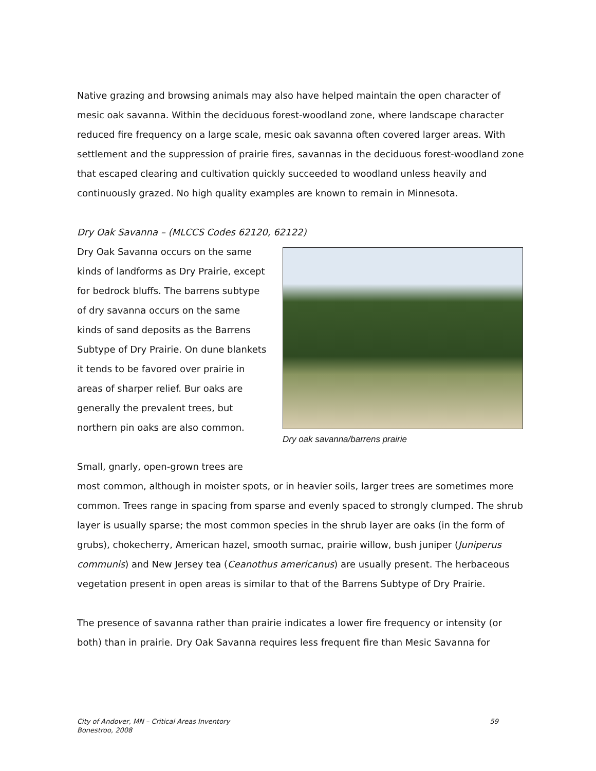Native grazing and browsing animals may also have helped maintain the open character of mesic oak savanna. Within the deciduous forest-woodland zone, where landscape character reduced fire frequency on a large scale, mesic oak savanna often covered larger areas. With settlement and the suppression of prairie fires, savannas in the deciduous forest-woodland zone that escaped clearing and cultivation quickly succeeded to woodland unless heavily and continuously grazed. No high quality examples are known to remain in Minnesota.
Dry Oak Savanna – (MLCCS Codes 62120, 62122)
Dry oak savanna/barrens prairie
Dry Oak Savanna occurs on the same kinds of landforms as Dry Prairie, except for bedrock bluffs. The barrens subtype of dry savanna occurs on the same kinds of sand deposits as the Barrens Subtype of Dry Prairie. On dune blankets it tends to be favored over prairie in areas of sharper relief. Bur oaks are generally the prevalent trees, but northern pin oaks are also common.
Small, gnarly, open-grown trees are
most common, although in moister spots, or in heavier soils, larger trees are sometimes more common. Trees range in spacing from sparse and evenly spaced to strongly clumped. The shrub layer is usually sparse; the most common species in the shrub layer are oaks (in the form of grubs), chokecherry, American hazel, smooth sumac, prairie willow, bush juniper (Juniperus communis) and New Jersey tea (Ceanothus americanus) are usually present. The herbaceous vegetation present in open areas is similar to that of the Barrens Subtype of Dry Prairie.
The presence of savanna rather than prairie indicates a lower fire frequency or intensity (or both) than in prairie. Dry Oak Savanna requires less frequent fire than Mesic Savanna for
59 City of Andover, MN – Critical Areas Inventory
Bonestroo, 2008